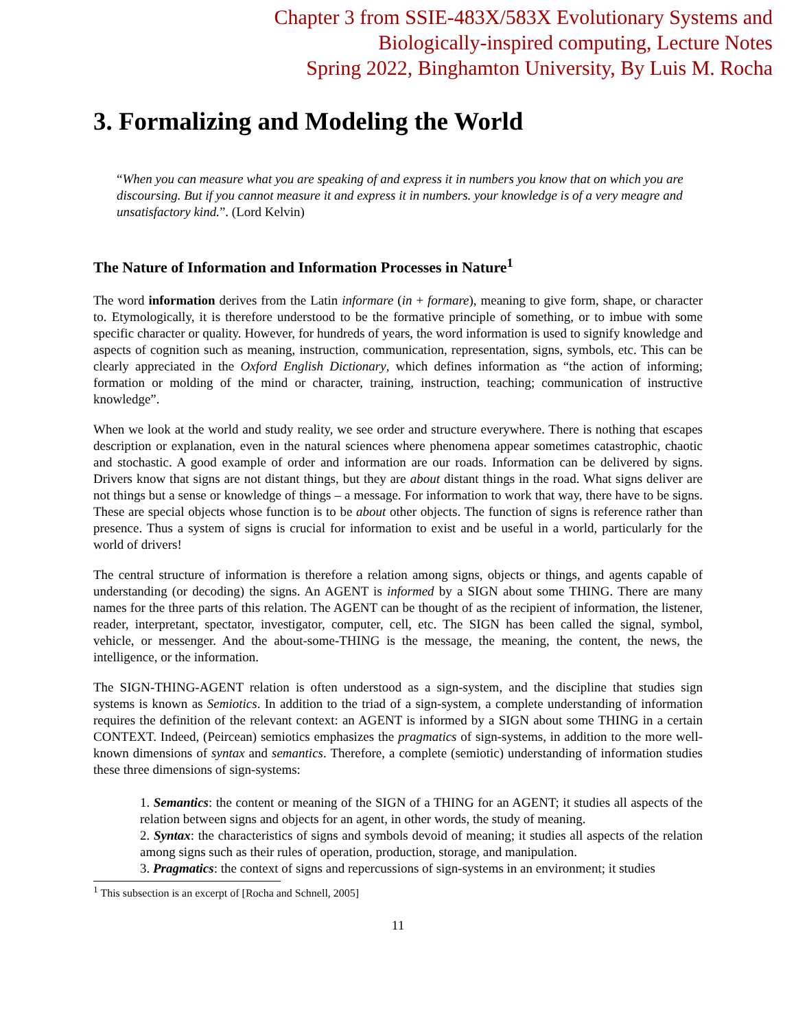Chapter 3 from SSIE-483X/583X Evolutionary Systems and
Biologically-inspired computing, Lecture Notes
Spring 2022, Binghamton University, By Luis M. Rocha
3. Formalizing and Modeling the World
“When you can measure what you are speaking of and express it in numbers you know that on which you are discoursing. But if you cannot measure it and express it in numbers. your knowledge is of a very meagre and unsatisfactory kind.”. (Lord Kelvin)
The Nature of Information and Information Processes in Nature<sup>1</sup>
The word information derives from the Latin informare (in + formare), meaning to give form, shape, or character to. Etymologically, it is therefore understood to be the formative principle of something, or to imbue with some specific character or quality. However, for hundreds of years, the word information is used to signify knowledge and aspects of cognition such as meaning, instruction, communication, representation, signs, symbols, etc. This can be clearly appreciated in the Oxford English Dictionary, which defines information as “the action of informing; formation or molding of the mind or character, training, instruction, teaching; communication of instructive knowledge”.
When we look at the world and study reality, we see order and structure everywhere. There is nothing that escapes description or explanation, even in the natural sciences where phenomena appear sometimes catastrophic, chaotic and stochastic. A good example of order and information are our roads. Information can be delivered by signs. Drivers know that signs are not distant things, but they are about distant things in the road. What signs deliver are not things but a sense or knowledge of things – a message. For information to work that way, there have to be signs. These are special objects whose function is to be about other objects. The function of signs is reference rather than presence. Thus a system of signs is crucial for information to exist and be useful in a world, particularly for the world of drivers!
The central structure of information is therefore a relation among signs, objects or things, and agents capable of understanding (or decoding) the signs. An AGENT is informed by a SIGN about some THING. There are many names for the three parts of this relation. The AGENT can be thought of as the recipient of information, the listener, reader, interpretant, spectator, investigator, computer, cell, etc. The SIGN has been called the signal, symbol, vehicle, or messenger. And the about-some-THING is the message, the meaning, the content, the news, the intelligence, or the information.
The SIGN-THING-AGENT relation is often understood as a sign-system, and the discipline that studies sign systems is known as Semiotics. In addition to the triad of a sign-system, a complete understanding of information requires the definition of the relevant context: an AGENT is informed by a SIGN about some THING in a certain CONTEXT. Indeed, (Peircean) semiotics emphasizes the pragmatics of sign-systems, in addition to the more well-known dimensions of syntax and semantics. Therefore, a complete (semiotic) understanding of information studies these three dimensions of sign-systems:
1. Semantics: the content or meaning of the SIGN of a THING for an AGENT; it studies all aspects of the relation between signs and objects for an agent, in other words, the study of meaning.
2. Syntax: the characteristics of signs and symbols devoid of meaning; it studies all aspects of the relation among signs such as their rules of operation, production, storage, and manipulation.
3. Pragmatics: the context of signs and repercussions of sign-systems in an environment; it studies
<sup>1</sup> This subsection is an excerpt of [Rocha and Schnell, 2005]
11